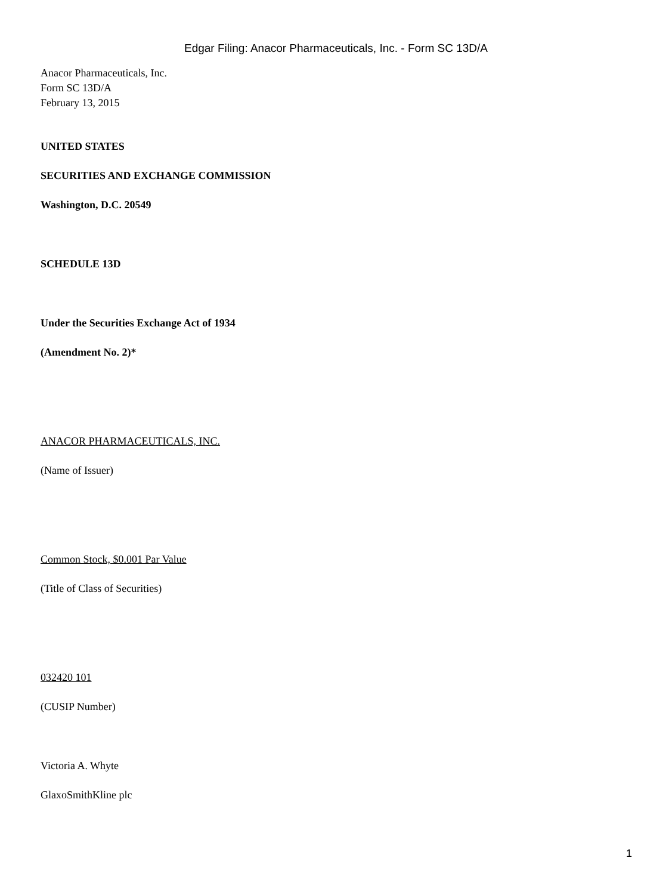Edgar Filing: Anacor Pharmaceuticals, Inc. - Form SC 13D/A
Anacor Pharmaceuticals, Inc.
Form SC 13D/A
February 13, 2015
UNITED STATES
SECURITIES AND EXCHANGE COMMISSION
Washington, D.C. 20549
SCHEDULE 13D
Under the Securities Exchange Act of 1934
(Amendment No. 2)*
ANACOR PHARMACEUTICALS, INC.
(Name of Issuer)
Common Stock, $0.001 Par Value
(Title of Class of Securities)
032420 101
(CUSIP Number)
Victoria A. Whyte
GlaxoSmithKline plc
1